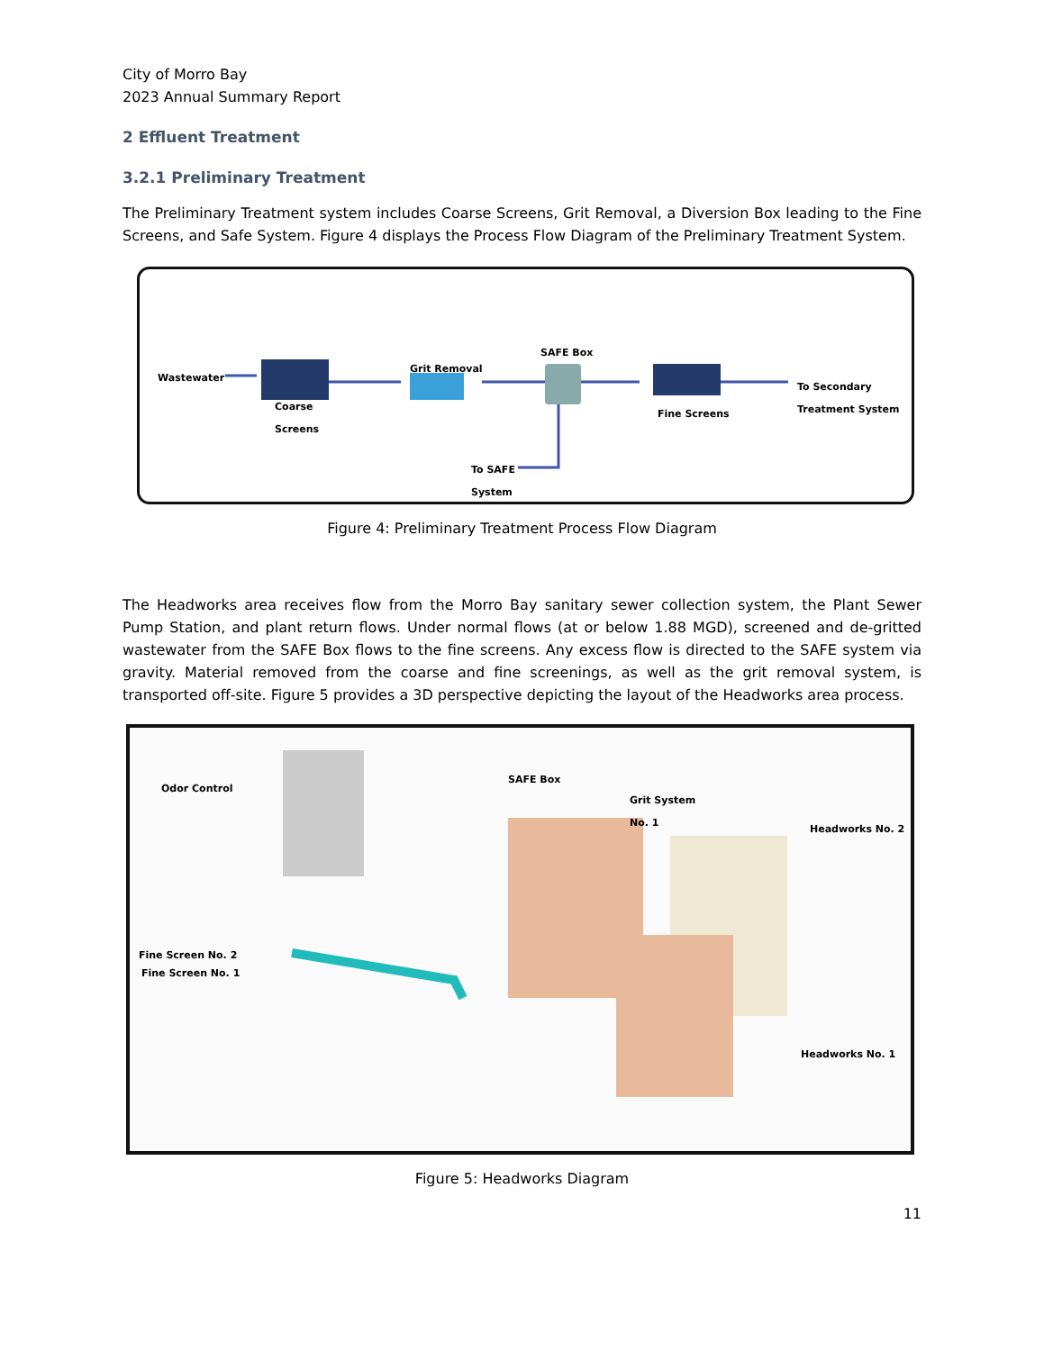City of Morro Bay
2023 Annual Summary Report
2 Effluent Treatment
3.2.1 Preliminary Treatment
The Preliminary Treatment system includes Coarse Screens, Grit Removal, a Diversion Box leading to the Fine Screens, and Safe System. Figure 4 displays the Process Flow Diagram of the Preliminary Treatment System.
Wastewater
Coarse
Screens
Grit Removal
SAFE Box
Fine Screens
To Secondary
Treatment System
To SAFE
System
Figure 4: Preliminary Treatment Process Flow Diagram
The Headworks area receives flow from the Morro Bay sanitary sewer collection system, the Plant Sewer Pump Station, and plant return flows. Under normal flows (at or below 1.88 MGD), screened and de-gritted wastewater from the SAFE Box flows to the fine screens. Any excess flow is directed to the SAFE system via gravity. Material removed from the coarse and fine screenings, as well as the grit removal system, is transported off-site. Figure 5 provides a 3D perspective depicting the layout of the Headworks area process.
Odor Control
SAFE Box
Grit System
No. 1
Headworks No. 2
Fine Screen No. 2
Fine Screen No. 1
Headworks No. 1
Figure 5: Headworks Diagram
11